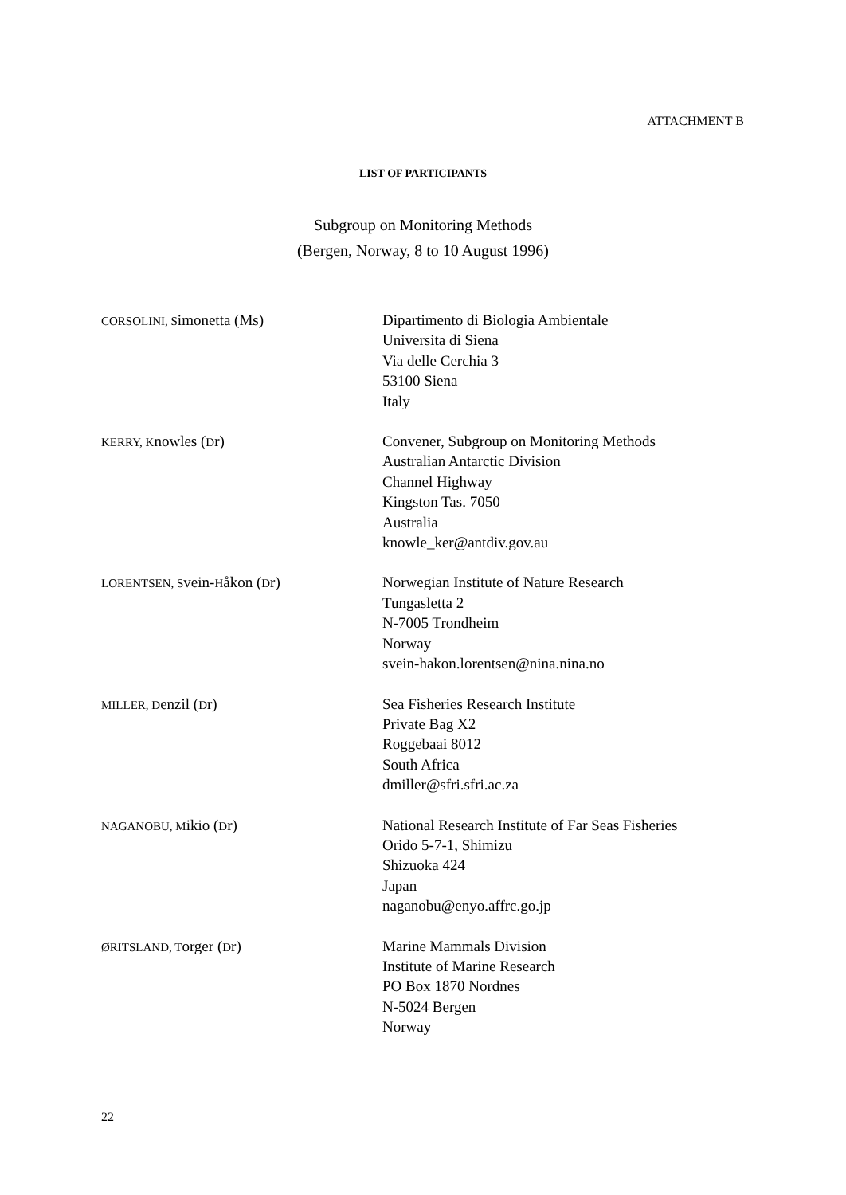ATTACHMENT B
LIST OF PARTICIPANTS
Subgroup on Monitoring Methods
(Bergen, Norway, 8 to 10 August 1996)
CORSOLINI, Simonetta (Ms) Dipartimento di Biologia Ambientale
Universita di Siena
Via delle Cerchia 3
53100 Siena
Italy
KERRY, Knowles (Dr) Convener, Subgroup on Monitoring Methods
Australian Antarctic Division
Channel Highway
Kingston Tas. 7050
Australia
knowle_ker@antdiv.gov.au
LORENTSEN, Svein-Håkon (Dr) Norwegian Institute of Nature Research
Tungasletta 2
N-7005 Trondheim
Norway
svein-hakon.lorentsen@nina.nina.no
MILLER, Denzil (Dr) Sea Fisheries Research Institute
Private Bag X2
Roggebaai 8012
South Africa
dmiller@sfri.sfri.ac.za
NAGANOBU, Mikio (Dr) National Research Institute of Far Seas Fisheries
Orido 5-7-1, Shimizu
Shizuoka 424
Japan
naganobu@enyo.affrc.go.jp
ØRITSLAND, Torger (Dr) Marine Mammals Division
Institute of Marine Research
PO Box 1870 Nordnes
N-5024 Bergen
Norway
22